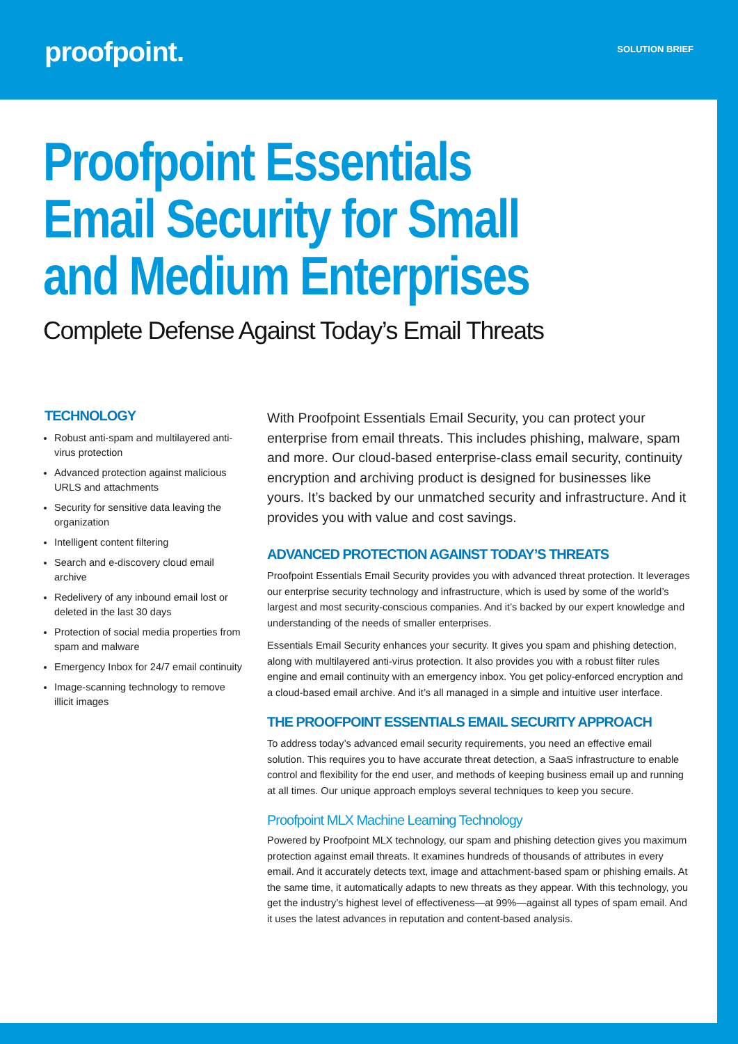proofpoint.
SOLUTION BRIEF
Proofpoint Essentials
Email Security for Small
and Medium Enterprises
Complete Defense Against Today’s Email Threats
TECHNOLOGY
Robust anti-spam and multilayered anti-virus protection
Advanced protection against malicious URLS and attachments
Security for sensitive data leaving the organization
Intelligent content filtering
Search and e-discovery cloud email archive
Redelivery of any inbound email lost or deleted in the last 30 days
Protection of social media properties from spam and malware
Emergency Inbox for 24/7 email continuity
Image-scanning technology to remove illicit images
With Proofpoint Essentials Email Security, you can protect your enterprise from email threats. This includes phishing, malware, spam and more. Our cloud-based enterprise-class email security, continuity encryption and archiving product is designed for businesses like yours. It’s backed by our unmatched security and infrastructure. And it provides you with value and cost savings.
ADVANCED PROTECTION AGAINST TODAY’S THREATS
Proofpoint Essentials Email Security provides you with advanced threat protection. It leverages our enterprise security technology and infrastructure, which is used by some of the world’s largest and most security-conscious companies. And it’s backed by our expert knowledge and understanding of the needs of smaller enterprises.
Essentials Email Security enhances your security. It gives you spam and phishing detection, along with multilayered anti-virus protection. It also provides you with a robust filter rules engine and email continuity with an emergency inbox. You get policy-enforced encryption and a cloud-based email archive. And it’s all managed in a simple and intuitive user interface.
THE PROOFPOINT ESSENTIALS EMAIL SECURITY APPROACH
To address today’s advanced email security requirements, you need an effective email solution. This requires you to have accurate threat detection, a SaaS infrastructure to enable control and flexibility for the end user, and methods of keeping business email up and running at all times. Our unique approach employs several techniques to keep you secure.
Proofpoint MLX Machine Learning Technology
Powered by Proofpoint MLX technology, our spam and phishing detection gives you maximum protection against email threats. It examines hundreds of thousands of attributes in every email. And it accurately detects text, image and attachment-based spam or phishing emails. At the same time, it automatically adapts to new threats as they appear. With this technology, you get the industry’s highest level of effectiveness—at 99%—against all types of spam email. And it uses the latest advances in reputation and content-based analysis.